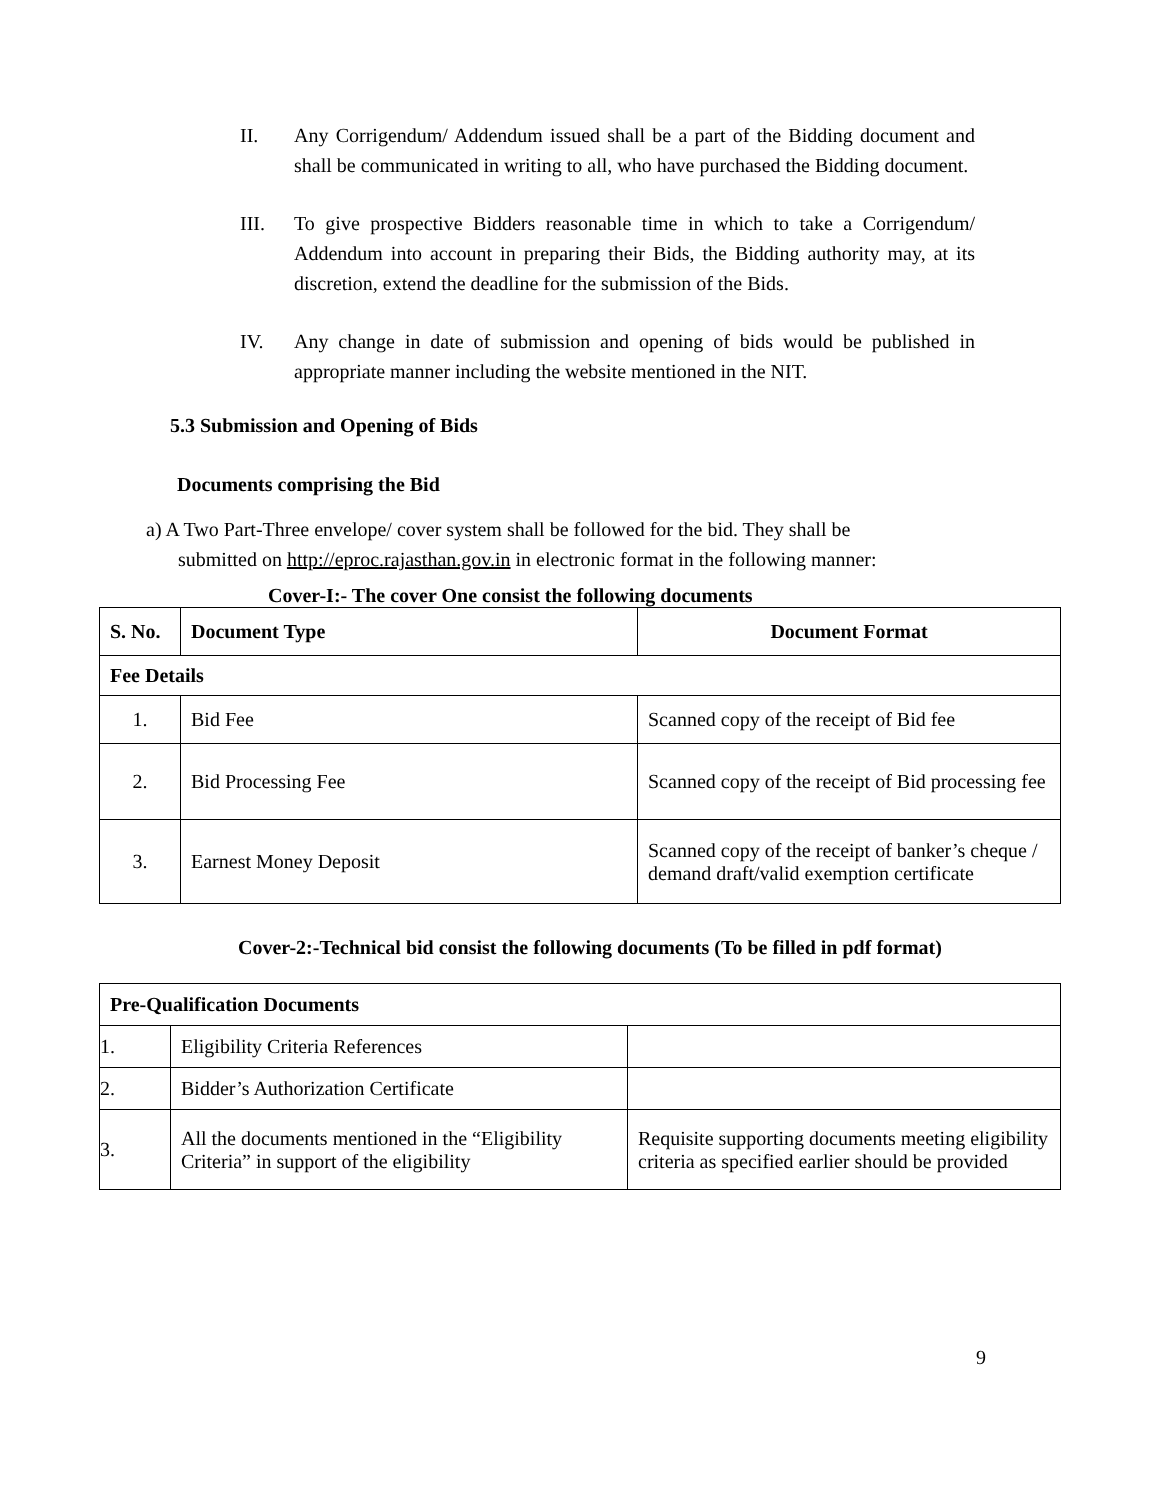II. Any Corrigendum/ Addendum issued shall be a part of the Bidding document and shall be communicated in writing to all, who have purchased the Bidding document.
III. To give prospective Bidders reasonable time in which to take a Corrigendum/ Addendum into account in preparing their Bids, the Bidding authority may, at its discretion, extend the deadline for the submission of the Bids.
IV. Any change in date of submission and opening of bids would be published in appropriate manner including the website mentioned in the NIT.
5.3 Submission and Opening of Bids
Documents comprising the Bid
a) A Two Part-Three envelope/ cover system shall be followed for the bid. They shall be
submitted on http://eproc.rajasthan.gov.in in electronic format in the following manner:
Cover-I:- The cover One consist the following documents
| S. No. | Document Type | Document Format |
| --- | --- | --- |
| Fee Details | | |
| 1. | Bid Fee | Scanned copy of the receipt of Bid fee |
| 2. | Bid Processing Fee | Scanned copy of the receipt of Bid processing fee |
| 3. | Earnest Money Deposit | Scanned copy of the receipt of banker’s cheque / demand draft/valid exemption certificate |
Cover-2:-Technical bid consist the following documents (To be filled in pdf format)
| Pre-Qualification Documents | | |
| --- | --- | --- |
| 1. | Eligibility Criteria References | |
| 2. | Bidder’s Authorization Certificate | |
| 3. | All the documents mentioned in the “Eligibility Criteria” in support of the eligibility | Requisite supporting documents meeting eligibility criteria as specified earlier should be provided |
9